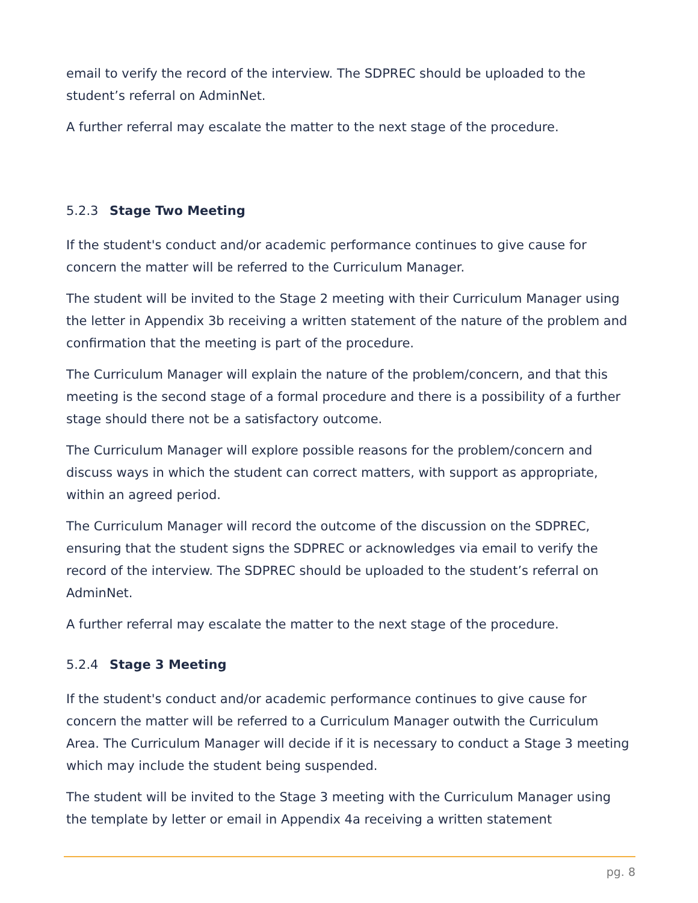email to verify the record of the interview. The SDPREC should be uploaded to the student’s referral on AdminNet.
A further referral may escalate the matter to the next stage of the procedure.
5.2.3 Stage Two Meeting
If the student's conduct and/or academic performance continues to give cause for concern the matter will be referred to the Curriculum Manager.
The student will be invited to the Stage 2 meeting with their Curriculum Manager using the letter in Appendix 3b receiving a written statement of the nature of the problem and confirmation that the meeting is part of the procedure.
The Curriculum Manager will explain the nature of the problem/concern, and that this meeting is the second stage of a formal procedure and there is a possibility of a further stage should there not be a satisfactory outcome.
The Curriculum Manager will explore possible reasons for the problem/concern and discuss ways in which the student can correct matters, with support as appropriate, within an agreed period.
The Curriculum Manager will record the outcome of the discussion on the SDPREC, ensuring that the student signs the SDPREC or acknowledges via email to verify the record of the interview. The SDPREC should be uploaded to the student’s referral on AdminNet.
A further referral may escalate the matter to the next stage of the procedure.
5.2.4 Stage 3 Meeting
If the student's conduct and/or academic performance continues to give cause for concern the matter will be referred to a Curriculum Manager outwith the Curriculum Area. The Curriculum Manager will decide if it is necessary to conduct a Stage 3 meeting which may include the student being suspended.
The student will be invited to the Stage 3 meeting with the Curriculum Manager using the template by letter or email in Appendix 4a receiving a written statement
pg. 8